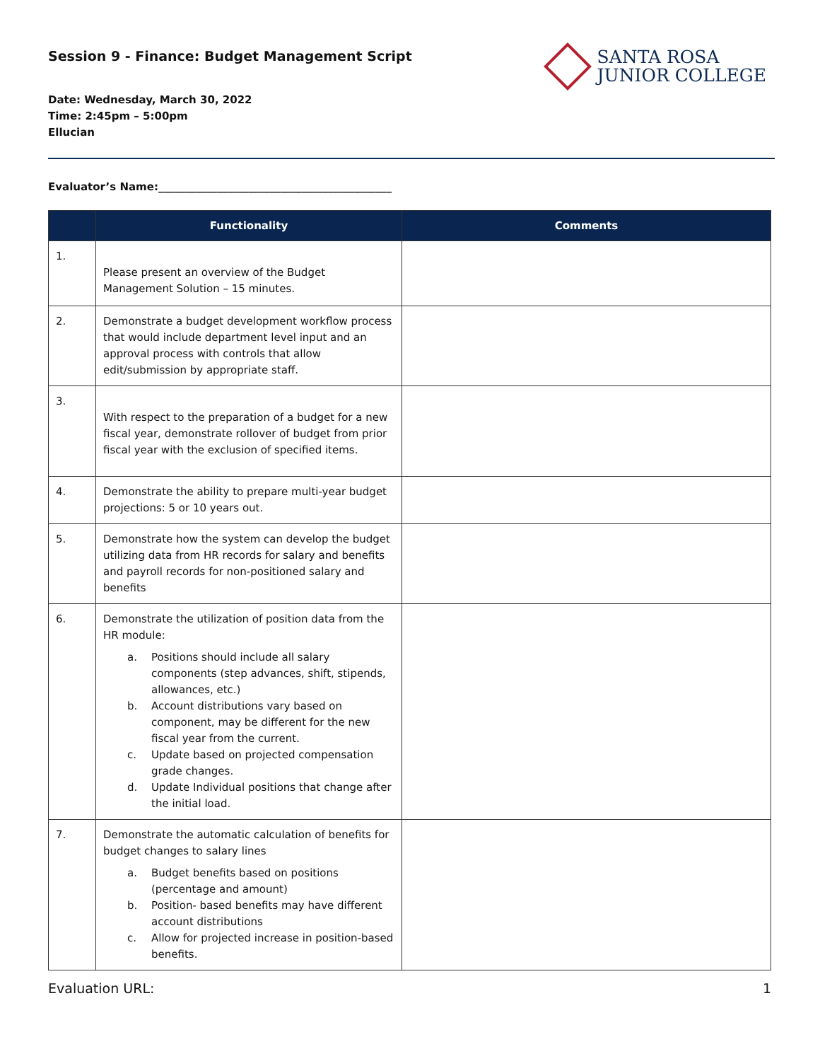Session 9 - Finance: Budget Management Script
SANTA ROSA
JUNIOR COLLEGE
Date: Wednesday, March 30, 2022
Time: 2:45pm – 5:00pm
Ellucian
Evaluator’s Name:____________________________________________
| | Functionality | Comments |
| --- | --- | --- |
| 1. | Please present an overview of the Budget Management Solution – 15 minutes. | |
| 2. | Demonstrate a budget development workflow process that would include department level input and an approval process with controls that allow edit/submission by appropriate staff. | |
| 3. | With respect to the preparation of a budget for a new fiscal year, demonstrate rollover of budget from prior fiscal year with the exclusion of specified items. | |
| 4. | Demonstrate the ability to prepare multi-year budget projections: 5 or 10 years out. | |
| 5. | Demonstrate how the system can develop the budget utilizing data from HR records for salary and benefits and payroll records for non-positioned salary and benefits | |
| 6. | Demonstrate the utilization of position data from the HR module: a. Positions should include all salary components (step advances, shift, stipends, allowances, etc.) b. Account distributions vary based on component, may be different for the new fiscal year from the current. c. Update based on projected compensation grade changes. d. Update Individual positions that change after the initial load. | |
| 7. | Demonstrate the automatic calculation of benefits for budget changes to salary lines a. Budget benefits based on positions (percentage and amount) b. Position- based benefits may have different account distributions c. Allow for projected increase in position-based benefits. | |
Evaluation URL: 1